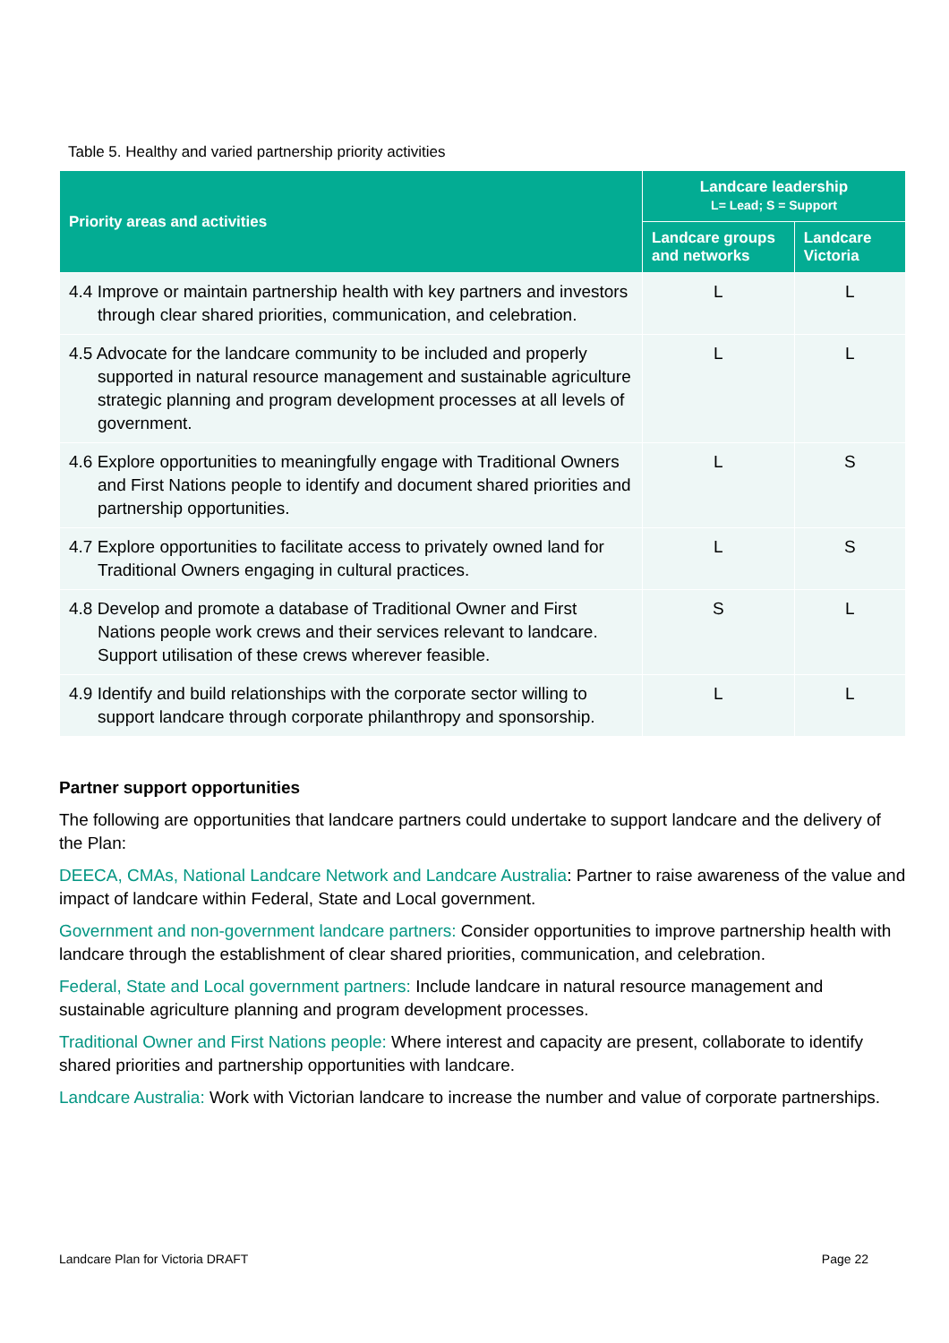Table 5. Healthy and varied partnership priority activities
| Priority areas and activities | Landcare leadership L= Lead; S = Support | |
| --- | --- | --- |
| | Landcare groups and networks | Landcare Victoria |
| 4.4 Improve or maintain partnership health with key partners and investors through clear shared priorities, communication, and celebration. | L | L |
| 4.5 Advocate for the landcare community to be included and properly supported in natural resource management and sustainable agriculture strategic planning and program development processes at all levels of government. | L | L |
| 4.6 Explore opportunities to meaningfully engage with Traditional Owners and First Nations people to identify and document shared priorities and partnership opportunities. | L | S |
| 4.7 Explore opportunities to facilitate access to privately owned land for Traditional Owners engaging in cultural practices. | L | S |
| 4.8 Develop and promote a database of Traditional Owner and First Nations people work crews and their services relevant to landcare. Support utilisation of these crews wherever feasible. | S | L |
| 4.9 Identify and build relationships with the corporate sector willing to support landcare through corporate philanthropy and sponsorship. | L | L |
Partner support opportunities
The following are opportunities that landcare partners could undertake to support landcare and the delivery of the Plan:
DEECA, CMAs, National Landcare Network and Landcare Australia: Partner to raise awareness of the value and impact of landcare within Federal, State and Local government.
Government and non-government landcare partners: Consider opportunities to improve partnership health with landcare through the establishment of clear shared priorities, communication, and celebration.
Federal, State and Local government partners: Include landcare in natural resource management and sustainable agriculture planning and program development processes.
Traditional Owner and First Nations people: Where interest and capacity are present, collaborate to identify shared priorities and partnership opportunities with landcare.
Landcare Australia: Work with Victorian landcare to increase the number and value of corporate partnerships.
Landcare Plan for Victoria DRAFT Page 22